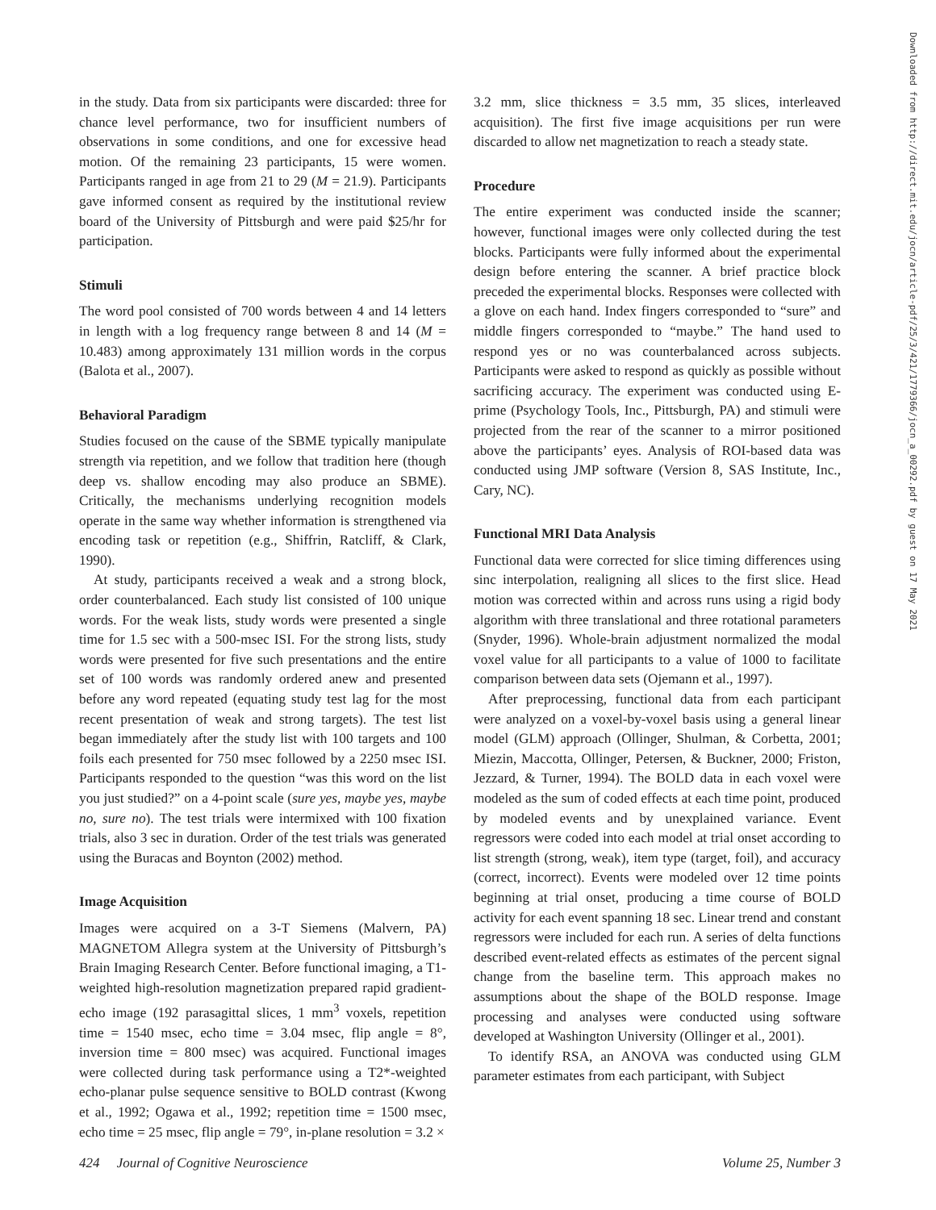in the study. Data from six participants were discarded: three for chance level performance, two for insufficient numbers of observations in some conditions, and one for excessive head motion. Of the remaining 23 participants, 15 were women. Participants ranged in age from 21 to 29 (M = 21.9). Participants gave informed consent as required by the institutional review board of the University of Pittsburgh and were paid $25/hr for participation.
Stimuli
The word pool consisted of 700 words between 4 and 14 letters in length with a log frequency range between 8 and 14 (M = 10.483) among approximately 131 million words in the corpus (Balota et al., 2007).
Behavioral Paradigm
Studies focused on the cause of the SBME typically manipulate strength via repetition, and we follow that tradition here (though deep vs. shallow encoding may also produce an SBME). Critically, the mechanisms underlying recognition models operate in the same way whether information is strengthened via encoding task or repetition (e.g., Shiffrin, Ratcliff, & Clark, 1990).
At study, participants received a weak and a strong block, order counterbalanced. Each study list consisted of 100 unique words. For the weak lists, study words were presented a single time for 1.5 sec with a 500-msec ISI. For the strong lists, study words were presented for five such presentations and the entire set of 100 words was randomly ordered anew and presented before any word repeated (equating study test lag for the most recent presentation of weak and strong targets). The test list began immediately after the study list with 100 targets and 100 foils each presented for 750 msec followed by a 2250 msec ISI. Participants responded to the question “was this word on the list you just studied?” on a 4-point scale (sure yes, maybe yes, maybe no, sure no). The test trials were intermixed with 100 fixation trials, also 3 sec in duration. Order of the test trials was generated using the Buracas and Boynton (2002) method.
Image Acquisition
Images were acquired on a 3-T Siemens (Malvern, PA) MAGNETOM Allegra system at the University of Pittsburgh’s Brain Imaging Research Center. Before functional imaging, a T1-weighted high-resolution magnetization prepared rapid gradient-echo image (192 parasagittal slices, 1 mm<sup>3</sup> voxels, repetition time = 1540 msec, echo time = 3.04 msec, flip angle = 8°, inversion time = 800 msec) was acquired. Functional images were collected during task performance using a T2*-weighted echo-planar pulse sequence sensitive to BOLD contrast (Kwong et al., 1992; Ogawa et al., 1992; repetition time = 1500 msec, echo time = 25 msec, flip angle = 79°, in-plane resolution = 3.2 ×
3.2 mm, slice thickness = 3.5 mm, 35 slices, interleaved acquisition). The first five image acquisitions per run were discarded to allow net magnetization to reach a steady state.
Procedure
The entire experiment was conducted inside the scanner; however, functional images were only collected during the test blocks. Participants were fully informed about the experimental design before entering the scanner. A brief practice block preceded the experimental blocks. Responses were collected with a glove on each hand. Index fingers corresponded to “sure” and middle fingers corresponded to “maybe.” The hand used to respond yes or no was counterbalanced across subjects. Participants were asked to respond as quickly as possible without sacrificing accuracy. The experiment was conducted using E-prime (Psychology Tools, Inc., Pittsburgh, PA) and stimuli were projected from the rear of the scanner to a mirror positioned above the participants’ eyes. Analysis of ROI-based data was conducted using JMP software (Version 8, SAS Institute, Inc., Cary, NC).
Functional MRI Data Analysis
Functional data were corrected for slice timing differences using sinc interpolation, realigning all slices to the first slice. Head motion was corrected within and across runs using a rigid body algorithm with three translational and three rotational parameters (Snyder, 1996). Whole-brain adjustment normalized the modal voxel value for all participants to a value of 1000 to facilitate comparison between data sets (Ojemann et al., 1997).
After preprocessing, functional data from each participant were analyzed on a voxel-by-voxel basis using a general linear model (GLM) approach (Ollinger, Shulman, & Corbetta, 2001; Miezin, Maccotta, Ollinger, Petersen, & Buckner, 2000; Friston, Jezzard, & Turner, 1994). The BOLD data in each voxel were modeled as the sum of coded effects at each time point, produced by modeled events and by unexplained variance. Event regressors were coded into each model at trial onset according to list strength (strong, weak), item type (target, foil), and accuracy (correct, incorrect). Events were modeled over 12 time points beginning at trial onset, producing a time course of BOLD activity for each event spanning 18 sec. Linear trend and constant regressors were included for each run. A series of delta functions described event-related effects as estimates of the percent signal change from the baseline term. This approach makes no assumptions about the shape of the BOLD response. Image processing and analyses were conducted using software developed at Washington University (Ollinger et al., 2001).
To identify RSA, an ANOVA was conducted using GLM parameter estimates from each participant, with Subject
Downloaded from http://direct.mit.edu/jocn/article-pdf/25/3/421/1779366/jocn_a_00292.pdf by guest on 17 May 2021
424 Journal of Cognitive Neuroscience Volume 25, Number 3